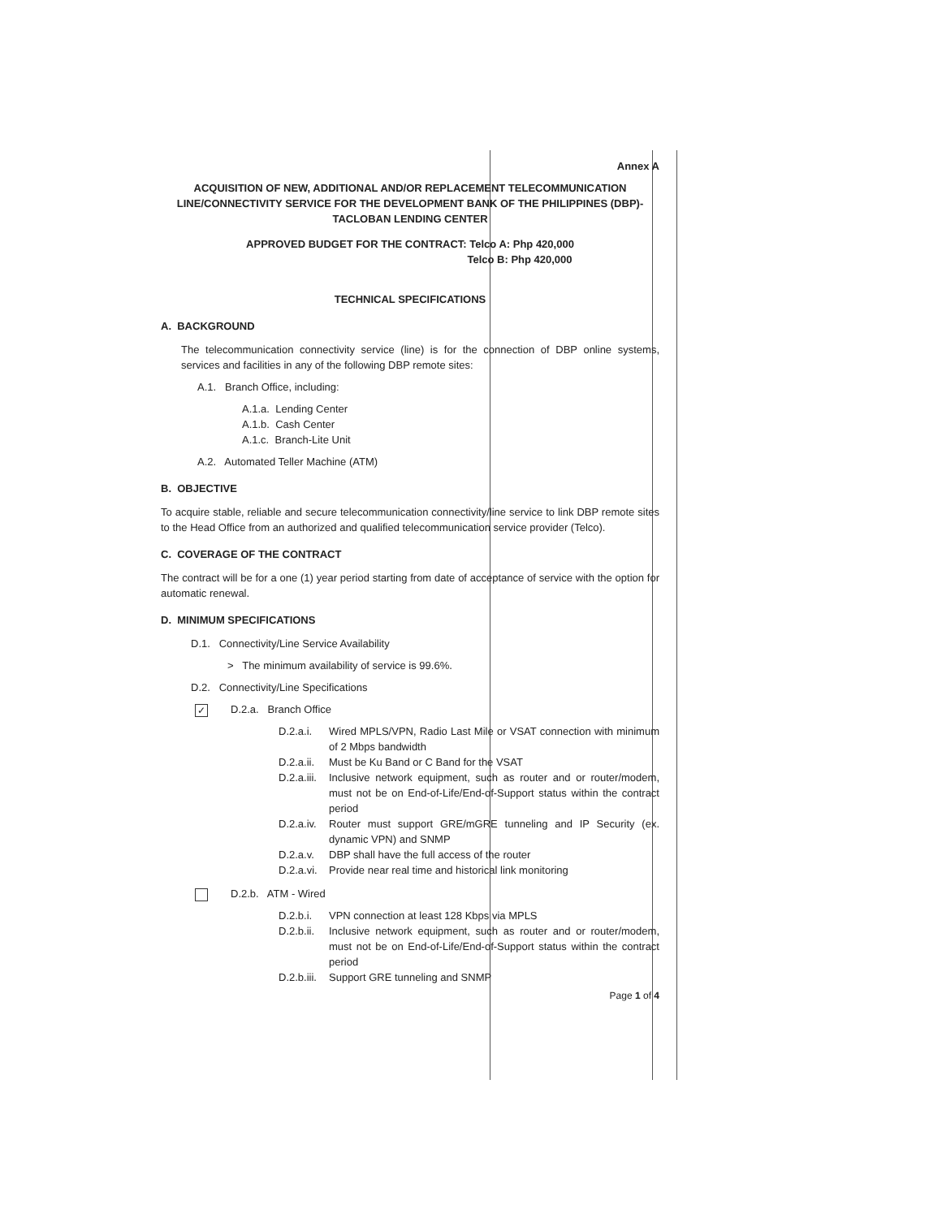Annex A
ACQUISITION OF NEW, ADDITIONAL AND/OR REPLACEMENT TELECOMMUNICATION LINE/CONNECTIVITY SERVICE FOR THE DEVELOPMENT BANK OF THE PHILIPPINES (DBP)-TACLOBAN LENDING CENTER
APPROVED BUDGET FOR THE CONTRACT: Telco A: Php 420,000
Telco B: Php 420,000
TECHNICAL SPECIFICATIONS
A. BACKGROUND
The telecommunication connectivity service (line) is for the connection of DBP online systems, services and facilities in any of the following DBP remote sites:
A.1. Branch Office, including:
A.1.a. Lending Center
A.1.b. Cash Center
A.1.c. Branch-Lite Unit
A.2. Automated Teller Machine (ATM)
B. OBJECTIVE
To acquire stable, reliable and secure telecommunication connectivity/line service to link DBP remote sites to the Head Office from an authorized and qualified telecommunication service provider (Telco).
C. COVERAGE OF THE CONTRACT
The contract will be for a one (1) year period starting from date of acceptance of service with the option for automatic renewal.
D. MINIMUM SPECIFICATIONS
D.1. Connectivity/Line Service Availability
> The minimum availability of service is 99.6%.
D.2. Connectivity/Line Specifications
✓ D.2.a. Branch Office
D.2.a.i. Wired MPLS/VPN, Radio Last Mile or VSAT connection with minimum of 2 Mbps bandwidth
D.2.a.ii. Must be Ku Band or C Band for the VSAT
D.2.a.iii. Inclusive network equipment, such as router and or router/modem, must not be on End-of-Life/End-of-Support status within the contract period
D.2.a.iv. Router must support GRE/mGRE tunneling and IP Security (ex. dynamic VPN) and SNMP
D.2.a.v. DBP shall have the full access of the router
D.2.a.vi. Provide near real time and historical link monitoring
D.2.b. ATM - Wired
D.2.b.i. VPN connection at least 128 Kbps via MPLS
D.2.b.ii. Inclusive network equipment, such as router and or router/modem, must not be on End-of-Life/End-of-Support status within the contract period
D.2.b.iii. Support GRE tunneling and SNMP
Page 1 of 4